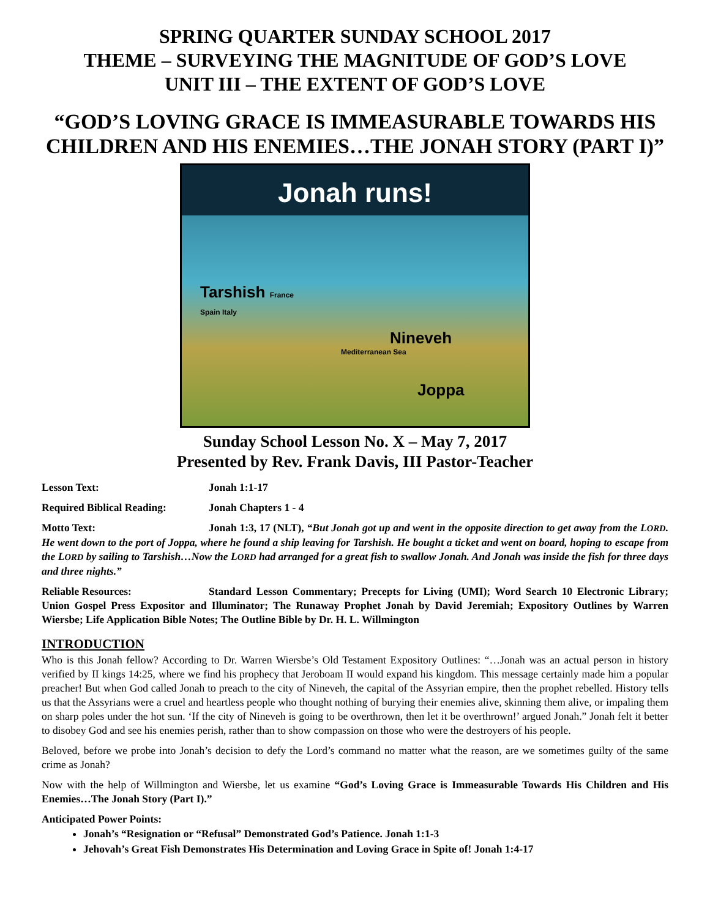SPRING QUARTER SUNDAY SCHOOL 2017
THEME – SURVEYING THE MAGNITUDE OF GOD’S LOVE
UNIT III – THE EXTENT OF GOD’S LOVE
“GOD’S LOVING GRACE IS IMMEASURABLE TOWARDS HIS CHILDREN AND HIS ENEMIES…THE JONAH STORY (PART I)”
Jonah runs!
Tarshish France
Spain Italy
Nineveh
Mediterranean Sea
Joppa
Sunday School Lesson No. X – May 7, 2017
Presented by Rev. Frank Davis, III Pastor-Teacher
Lesson Text: Jonah 1:1-17
Required Biblical Reading: Jonah Chapters 1 - 4
Motto Text: Jonah 1:3, 17 (NLT), “But Jonah got up and went in the opposite direction to get away from the LORD. He went down to the port of Joppa, where he found a ship leaving for Tarshish. He bought a ticket and went on board, hoping to escape from the LORD by sailing to Tarshish…Now the LORD had arranged for a great fish to swallow Jonah. And Jonah was inside the fish for three days and three nights.”
Reliable Resources: Standard Lesson Commentary; Precepts for Living (UMI); Word Search 10 Electronic Library; Union Gospel Press Expositor and Illuminator; The Runaway Prophet Jonah by David Jeremiah; Expository Outlines by Warren Wiersbe; Life Application Bible Notes; The Outline Bible by Dr. H. L. Willmington
INTRODUCTION
Who is this Jonah fellow? According to Dr. Warren Wiersbe’s Old Testament Expository Outlines: “…Jonah was an actual person in history verified by II kings 14:25, where we find his prophecy that Jeroboam II would expand his kingdom. This message certainly made him a popular preacher! But when God called Jonah to preach to the city of Nineveh, the capital of the Assyrian empire, then the prophet rebelled. History tells us that the Assyrians were a cruel and heartless people who thought nothing of burying their enemies alive, skinning them alive, or impaling them on sharp poles under the hot sun. ‘If the city of Nineveh is going to be overthrown, then let it be overthrown!’ argued Jonah.” Jonah felt it better to disobey God and see his enemies perish, rather than to show compassion on those who were the destroyers of his people.
Beloved, before we probe into Jonah’s decision to defy the Lord’s command no matter what the reason, are we sometimes guilty of the same crime as Jonah?
Now with the help of Willmington and Wiersbe, let us examine “God’s Loving Grace is Immeasurable Towards His Children and His Enemies…The Jonah Story (Part I).”
Anticipated Power Points:
Jonah’s “Resignation or “Refusal” Demonstrated God’s Patience. Jonah 1:1-3
Jehovah’s Great Fish Demonstrates His Determination and Loving Grace in Spite of! Jonah 1:4-17